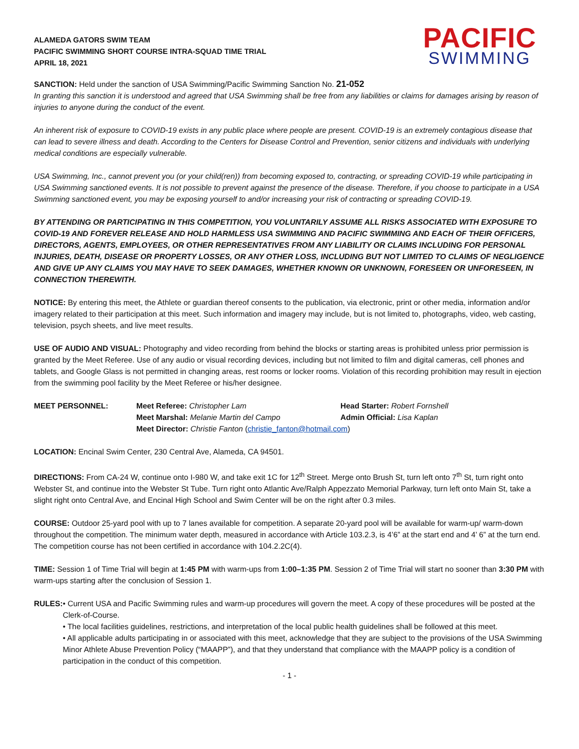ALAMEDA GATORS SWIM TEAM
PACIFIC SWIMMING SHORT COURSE INTRA-SQUAD TIME TRIAL
APRIL 18, 2021
PACIFIC
SWIMMING
SANCTION: Held under the sanction of USA Swimming/Pacific Swimming Sanction No. 21-052
In granting this sanction it is understood and agreed that USA Swimming shall be free from any liabilities or claims for damages arising by reason of injuries to anyone during the conduct of the event.
An inherent risk of exposure to COVID-19 exists in any public place where people are present. COVID-19 is an extremely contagious disease that can lead to severe illness and death. According to the Centers for Disease Control and Prevention, senior citizens and individuals with underlying medical conditions are especially vulnerable.
USA Swimming, Inc., cannot prevent you (or your child(ren)) from becoming exposed to, contracting, or spreading COVID-19 while participating in USA Swimming sanctioned events. It is not possible to prevent against the presence of the disease. Therefore, if you choose to participate in a USA Swimming sanctioned event, you may be exposing yourself to and/or increasing your risk of contracting or spreading COVID-19.
BY ATTENDING OR PARTICIPATING IN THIS COMPETITION, YOU VOLUNTARILY ASSUME ALL RISKS ASSOCIATED WITH EXPOSURE TO COVID-19 AND FOREVER RELEASE AND HOLD HARMLESS USA SWIMMING AND PACIFIC SWIMMING AND EACH OF THEIR OFFICERS, DIRECTORS, AGENTS, EMPLOYEES, OR OTHER REPRESENTATIVES FROM ANY LIABILITY OR CLAIMS INCLUDING FOR PERSONAL INJURIES, DEATH, DISEASE OR PROPERTY LOSSES, OR ANY OTHER LOSS, INCLUDING BUT NOT LIMITED TO CLAIMS OF NEGLIGENCE AND GIVE UP ANY CLAIMS YOU MAY HAVE TO SEEK DAMAGES, WHETHER KNOWN OR UNKNOWN, FORESEEN OR UNFORESEEN, IN CONNECTION THEREWITH.
NOTICE: By entering this meet, the Athlete or guardian thereof consents to the publication, via electronic, print or other media, information and/or imagery related to their participation at this meet. Such information and imagery may include, but is not limited to, photographs, video, web casting, television, psych sheets, and live meet results.
USE OF AUDIO AND VISUAL: Photography and video recording from behind the blocks or starting areas is prohibited unless prior permission is granted by the Meet Referee. Use of any audio or visual recording devices, including but not limited to film and digital cameras, cell phones and tablets, and Google Glass is not permitted in changing areas, rest rooms or locker rooms. Violation of this recording prohibition may result in ejection from the swimming pool facility by the Meet Referee or his/her designee.
MEET PERSONNEL:
Meet Referee: Christopher Lam
Head Starter: Robert Fornshell
Meet Marshal: Melanie Martin del Campo
Admin Official: Lisa Kaplan
Meet Director: Christie Fanton (christie_fanton@hotmail.com)
LOCATION: Encinal Swim Center, 230 Central Ave, Alameda, CA 94501.
DIRECTIONS: From CA-24 W, continue onto I-980 W, and take exit 1C for 12<sup>th</sup> Street. Merge onto Brush St, turn left onto 7<sup>th</sup> St, turn right onto Webster St, and continue into the Webster St Tube. Turn right onto Atlantic Ave/Ralph Appezzato Memorial Parkway, turn left onto Main St, take a slight right onto Central Ave, and Encinal High School and Swim Center will be on the right after 0.3 miles.
COURSE: Outdoor 25-yard pool with up to 7 lanes available for competition. A separate 20-yard pool will be available for warm-up/ warm-down throughout the competition. The minimum water depth, measured in accordance with Article 103.2.3, is 4’6” at the start end and 4’ 6” at the turn end. The competition course has not been certified in accordance with 104.2.2C(4).
TIME: Session 1 of Time Trial will begin at 1:45 PM with warm-ups from 1:00–1:35 PM. Session 2 of Time Trial will start no sooner than 3:30 PM with warm-ups starting after the conclusion of Session 1.
RULES: • Current USA and Pacific Swimming rules and warm-up procedures will govern the meet. A copy of these procedures will be posted at the Clerk-of-Course.
• The local facilities guidelines, restrictions, and interpretation of the local public health guidelines shall be followed at this meet.
• All applicable adults participating in or associated with this meet, acknowledge that they are subject to the provisions of the USA Swimming Minor Athlete Abuse Prevention Policy (“MAAPP”), and that they understand that compliance with the MAAPP policy is a condition of participation in the conduct of this competition.
- 1 -